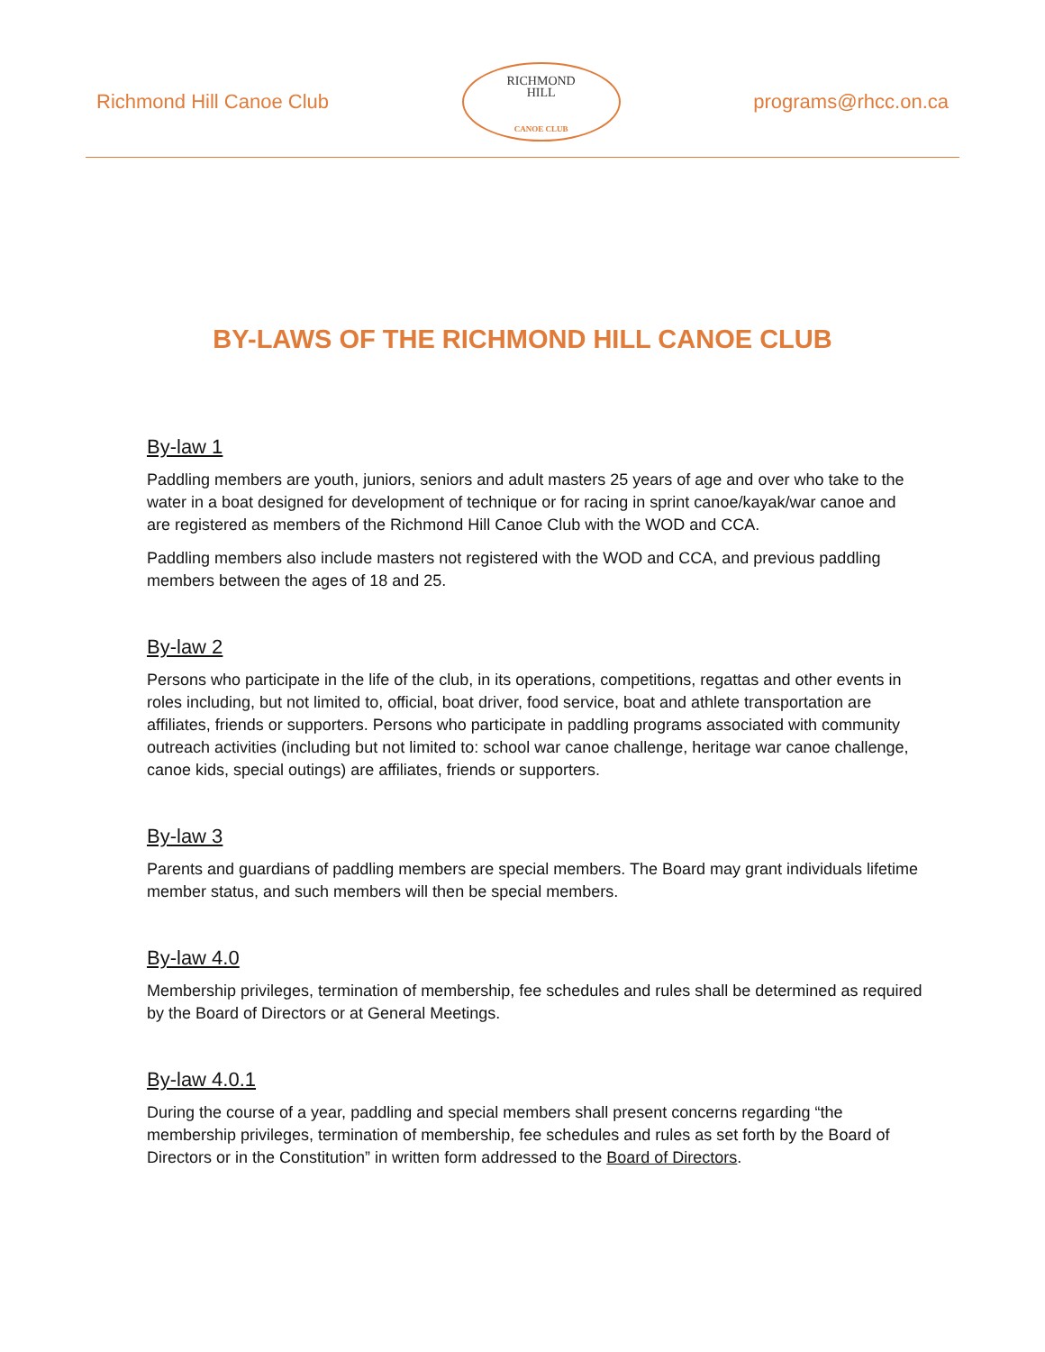Richmond Hill Canoe Club
RICHMOND
HILL
CANOE CLUB
programs@rhcc.on.ca
BY-LAWS OF THE RICHMOND HILL CANOE CLUB
By-law 1
Paddling members are youth, juniors, seniors and adult masters 25 years of age and over who take to the water in a boat designed for development of technique or for racing in sprint canoe/kayak/war canoe and are registered as members of the Richmond Hill Canoe Club with the WOD and CCA.
Paddling members also include masters not registered with the WOD and CCA, and previous paddling members between the ages of 18 and 25.
By-law 2
Persons who participate in the life of the club, in its operations, competitions, regattas and other events in roles including, but not limited to, official, boat driver, food service, boat and athlete transportation are affiliates, friends or supporters. Persons who participate in paddling programs associated with community outreach activities (including but not limited to: school war canoe challenge, heritage war canoe challenge, canoe kids, special outings) are affiliates, friends or supporters.
By-law 3
Parents and guardians of paddling members are special members. The Board may grant individuals lifetime member status, and such members will then be special members.
By-law 4.0
Membership privileges, termination of membership, fee schedules and rules shall be determined as required by the Board of Directors or at General Meetings.
By-law 4.0.1
During the course of a year, paddling and special members shall present concerns regarding “the membership privileges, termination of membership, fee schedules and rules as set forth by the Board of Directors or in the Constitution” in written form addressed to the Board of Directors.